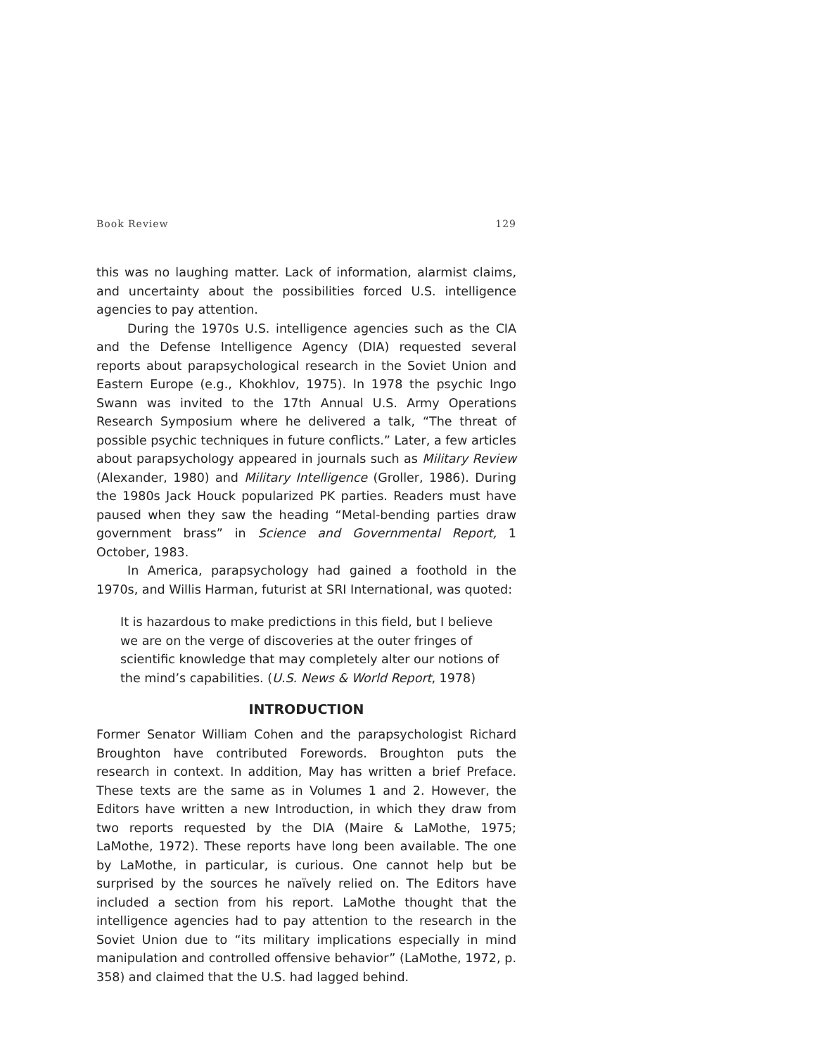Book Review 129
this was no laughing matter. Lack of information, alarmist claims, and uncertainty about the possibilities forced U.S. intelligence agencies to pay attention.
During the 1970s U.S. intelligence agencies such as the CIA and the Defense Intelligence Agency (DIA) requested several reports about parapsychological research in the Soviet Union and Eastern Europe (e.g., Khokhlov, 1975). In 1978 the psychic Ingo Swann was invited to the 17th Annual U.S. Army Operations Research Symposium where he delivered a talk, “The threat of possible psychic techniques in future conflicts.” Later, a few articles about parapsychology appeared in journals such as Military Review (Alexander, 1980) and Military Intelligence (Groller, 1986). During the 1980s Jack Houck popularized PK parties. Readers must have paused when they saw the heading “Metal-bending parties draw government brass” in Science and Governmental Report, 1 October, 1983.
In America, parapsychology had gained a foothold in the 1970s, and Willis Harman, futurist at SRI International, was quoted:
It is hazardous to make predictions in this field, but I believe we are on the verge of discoveries at the outer fringes of scientific knowledge that may completely alter our notions of the mind’s capabilities. (U.S. News & World Report, 1978)
INTRODUCTION
Former Senator William Cohen and the parapsychologist Richard Broughton have contributed Forewords. Broughton puts the research in context. In addition, May has written a brief Preface. These texts are the same as in Volumes 1 and 2. However, the Editors have written a new Introduction, in which they draw from two reports requested by the DIA (Maire & LaMothe, 1975; LaMothe, 1972). These reports have long been available. The one by LaMothe, in particular, is curious. One cannot help but be surprised by the sources he naïvely relied on. The Editors have included a section from his report. LaMothe thought that the intelligence agencies had to pay attention to the research in the Soviet Union due to “its military implications especially in mind manipulation and controlled offensive behavior” (LaMothe, 1972, p. 358) and claimed that the U.S. had lagged behind.